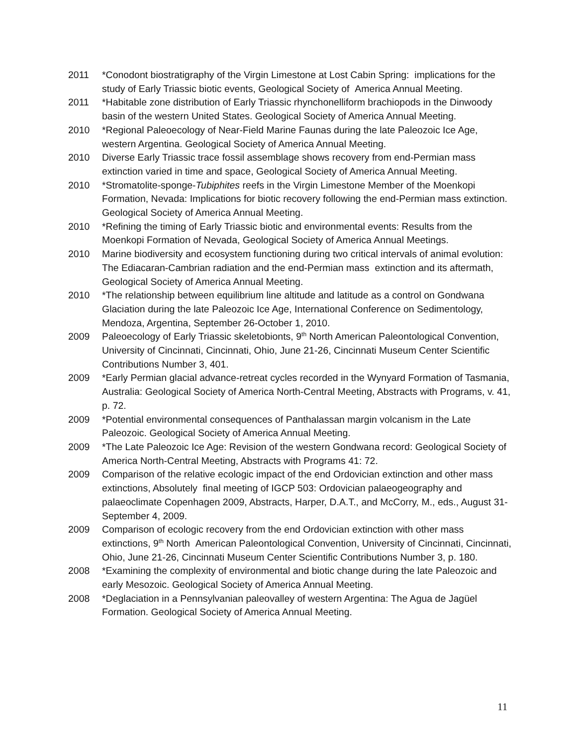2011 *Conodont biostratigraphy of the Virgin Limestone at Lost Cabin Spring: implications for the study of Early Triassic biotic events, Geological Society of America Annual Meeting.
2011 *Habitable zone distribution of Early Triassic rhynchonelliform brachiopods in the Dinwoody basin of the western United States. Geological Society of America Annual Meeting.
2010 *Regional Paleoecology of Near-Field Marine Faunas during the late Paleozoic Ice Age, western Argentina. Geological Society of America Annual Meeting.
2010 Diverse Early Triassic trace fossil assemblage shows recovery from end-Permian mass extinction varied in time and space, Geological Society of America Annual Meeting.
2010 *Stromatolite-sponge-Tubiphites reefs in the Virgin Limestone Member of the Moenkopi Formation, Nevada: Implications for biotic recovery following the end-Permian mass extinction. Geological Society of America Annual Meeting.
2010 *Refining the timing of Early Triassic biotic and environmental events: Results from the Moenkopi Formation of Nevada, Geological Society of America Annual Meetings.
2010 Marine biodiversity and ecosystem functioning during two critical intervals of animal evolution: The Ediacaran-Cambrian radiation and the end-Permian mass extinction and its aftermath, Geological Society of America Annual Meeting.
2010 *The relationship between equilibrium line altitude and latitude as a control on Gondwana Glaciation during the late Paleozoic Ice Age, International Conference on Sedimentology, Mendoza, Argentina, September 26-October 1, 2010.
2009 Paleoecology of Early Triassic skeletobionts, 9<sup>th</sup> North American Paleontological Convention, University of Cincinnati, Cincinnati, Ohio, June 21-26, Cincinnati Museum Center Scientific Contributions Number 3, 401.
2009 *Early Permian glacial advance-retreat cycles recorded in the Wynyard Formation of Tasmania, Australia: Geological Society of America North-Central Meeting, Abstracts with Programs, v. 41, p. 72.
2009 *Potential environmental consequences of Panthalassan margin volcanism in the Late Paleozoic. Geological Society of America Annual Meeting.
2009 *The Late Paleozoic Ice Age: Revision of the western Gondwana record: Geological Society of America North-Central Meeting, Abstracts with Programs 41: 72.
2009 Comparison of the relative ecologic impact of the end Ordovician extinction and other mass extinctions, Absolutely final meeting of IGCP 503: Ordovician palaeogeography and palaeoclimate Copenhagen 2009, Abstracts, Harper, D.A.T., and McCorry, M., eds., August 31-September 4, 2009.
2009 Comparison of ecologic recovery from the end Ordovician extinction with other mass extinctions, 9<sup>th</sup> North American Paleontological Convention, University of Cincinnati, Cincinnati, Ohio, June 21-26, Cincinnati Museum Center Scientific Contributions Number 3, p. 180.
2008 *Examining the complexity of environmental and biotic change during the late Paleozoic and early Mesozoic. Geological Society of America Annual Meeting.
2008 *Deglaciation in a Pennsylvanian paleovalley of western Argentina: The Agua de Jagüel Formation. Geological Society of America Annual Meeting.
11